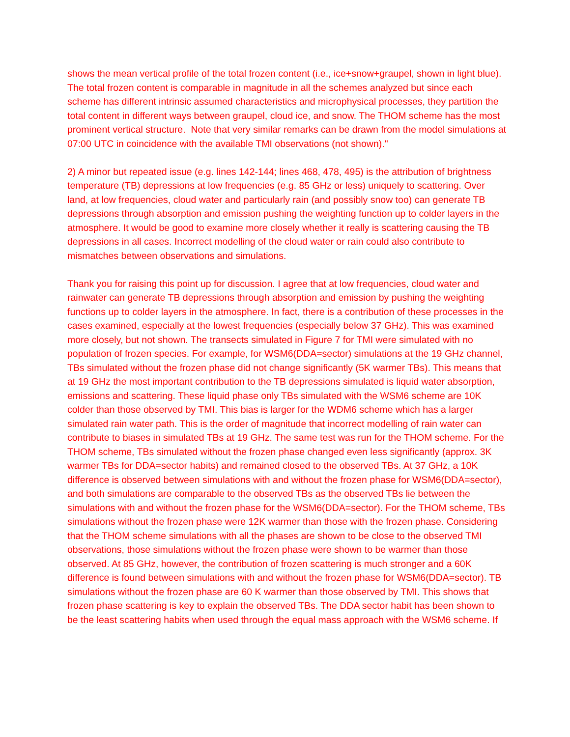shows the mean vertical profile of the total frozen content (i.e., ice+snow+graupel, shown in light blue). The total frozen content is comparable in magnitude in all the schemes analyzed but since each scheme has different intrinsic assumed characteristics and microphysical processes, they partition the total content in different ways between graupel, cloud ice, and snow. The THOM scheme has the most prominent vertical structure. Note that very similar remarks can be drawn from the model simulations at 07:00 UTC in coincidence with the available TMI observations (not shown)."
2) A minor but repeated issue (e.g. lines 142-144; lines 468, 478, 495) is the attribution of brightness temperature (TB) depressions at low frequencies (e.g. 85 GHz or less) uniquely to scattering. Over land, at low frequencies, cloud water and particularly rain (and possibly snow too) can generate TB depressions through absorption and emission pushing the weighting function up to colder layers in the atmosphere. It would be good to examine more closely whether it really is scattering causing the TB depressions in all cases. Incorrect modelling of the cloud water or rain could also contribute to mismatches between observations and simulations.
Thank you for raising this point up for discussion. I agree that at low frequencies, cloud water and rainwater can generate TB depressions through absorption and emission by pushing the weighting functions up to colder layers in the atmosphere. In fact, there is a contribution of these processes in the cases examined, especially at the lowest frequencies (especially below 37 GHz). This was examined more closely, but not shown. The transects simulated in Figure 7 for TMI were simulated with no population of frozen species. For example, for WSM6(DDA=sector) simulations at the 19 GHz channel, TBs simulated without the frozen phase did not change significantly (5K warmer TBs). This means that at 19 GHz the most important contribution to the TB depressions simulated is liquid water absorption, emissions and scattering. These liquid phase only TBs simulated with the WSM6 scheme are 10K colder than those observed by TMI. This bias is larger for the WDM6 scheme which has a larger simulated rain water path. This is the order of magnitude that incorrect modelling of rain water can contribute to biases in simulated TBs at 19 GHz. The same test was run for the THOM scheme. For the THOM scheme, TBs simulated without the frozen phase changed even less significantly (approx. 3K warmer TBs for DDA=sector habits) and remained closed to the observed TBs. At 37 GHz, a 10K difference is observed between simulations with and without the frozen phase for WSM6(DDA=sector), and both simulations are comparable to the observed TBs as the observed TBs lie between the simulations with and without the frozen phase for the WSM6(DDA=sector). For the THOM scheme, TBs simulations without the frozen phase were 12K warmer than those with the frozen phase. Considering that the THOM scheme simulations with all the phases are shown to be close to the observed TMI observations, those simulations without the frozen phase were shown to be warmer than those observed. At 85 GHz, however, the contribution of frozen scattering is much stronger and a 60K difference is found between simulations with and without the frozen phase for WSM6(DDA=sector). TB simulations without the frozen phase are 60 K warmer than those observed by TMI. This shows that frozen phase scattering is key to explain the observed TBs. The DDA sector habit has been shown to be the least scattering habits when used through the equal mass approach with the WSM6 scheme. If